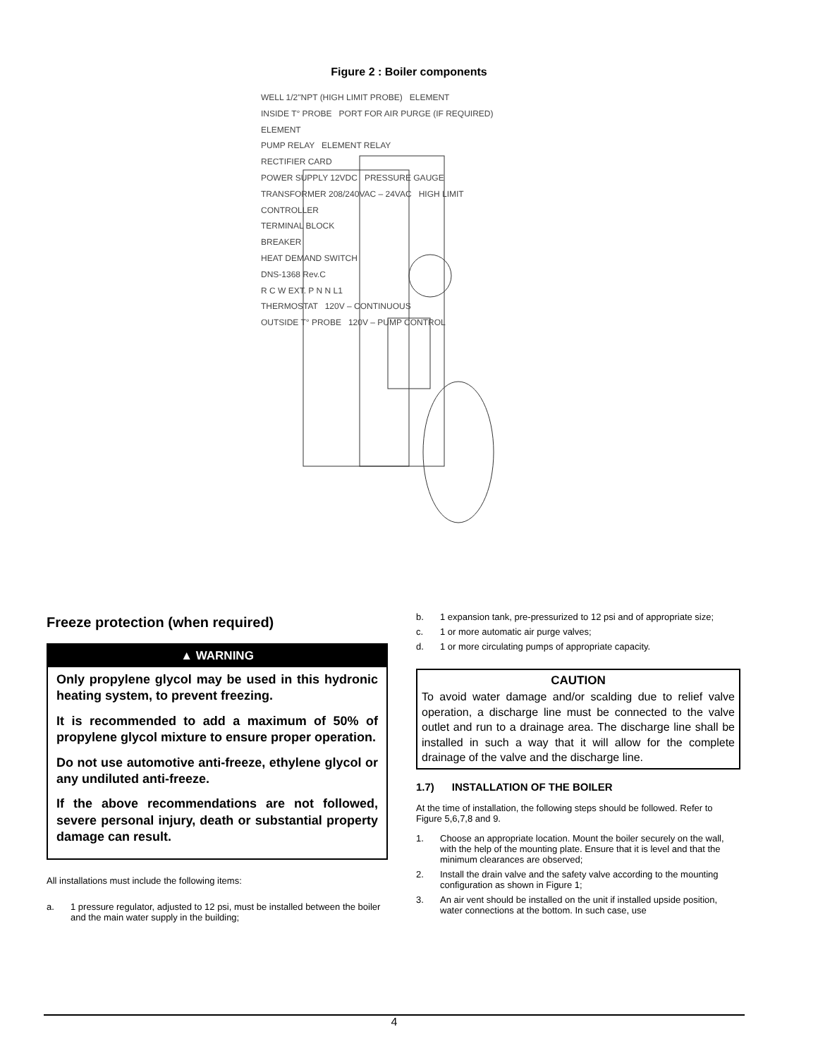Figure 2 : Boiler components
WELL 1/2"NPT (HIGH LIMIT PROBE) ELEMENT
INSIDE T° PROBE PORT FOR AIR PURGE (IF REQUIRED)
ELEMENT
PUMP RELAY ELEMENT RELAY
RECTIFIER CARD
POWER SUPPLY 12VDC PRESSURE GAUGE
TRANSFORMER 208/240VAC – 24VAC HIGH LIMIT
CONTROLLER
TERMINAL BLOCK
BREAKER
HEAT DEMAND SWITCH
DNS-1368 Rev.C
R C W EXT. P N N L1
THERMOSTAT 120V – CONTINUOUS
OUTSIDE T° PROBE 120V – PUMP CONTROL
Freeze protection (when required)
▲ WARNING
Only propylene glycol may be used in this hydronic heating system, to prevent freezing.
It is recommended to add a maximum of 50% of propylene glycol mixture to ensure proper operation.
Do not use automotive anti-freeze, ethylene glycol or any undiluted anti-freeze.
If the above recommendations are not followed, severe personal injury, death or substantial property damage can result.
All installations must include the following items:
a. 1 pressure regulator, adjusted to 12 psi, must be installed between the boiler and the main water supply in the building;
b. 1 expansion tank, pre-pressurized to 12 psi and of appropriate size;
c. 1 or more automatic air purge valves;
d. 1 or more circulating pumps of appropriate capacity.
CAUTION
To avoid water damage and/or scalding due to relief valve operation, a discharge line must be connected to the valve outlet and run to a drainage area. The discharge line shall be installed in such a way that it will allow for the complete drainage of the valve and the discharge line.
1.7) INSTALLATION OF THE BOILER
At the time of installation, the following steps should be followed. Refer to Figure 5,6,7,8 and 9.
1. Choose an appropriate location. Mount the boiler securely on the wall, with the help of the mounting plate. Ensure that it is level and that the minimum clearances are observed;
2. Install the drain valve and the safety valve according to the mounting configuration as shown in Figure 1;
3. An air vent should be installed on the unit if installed upside position, water connections at the bottom. In such case, use
4